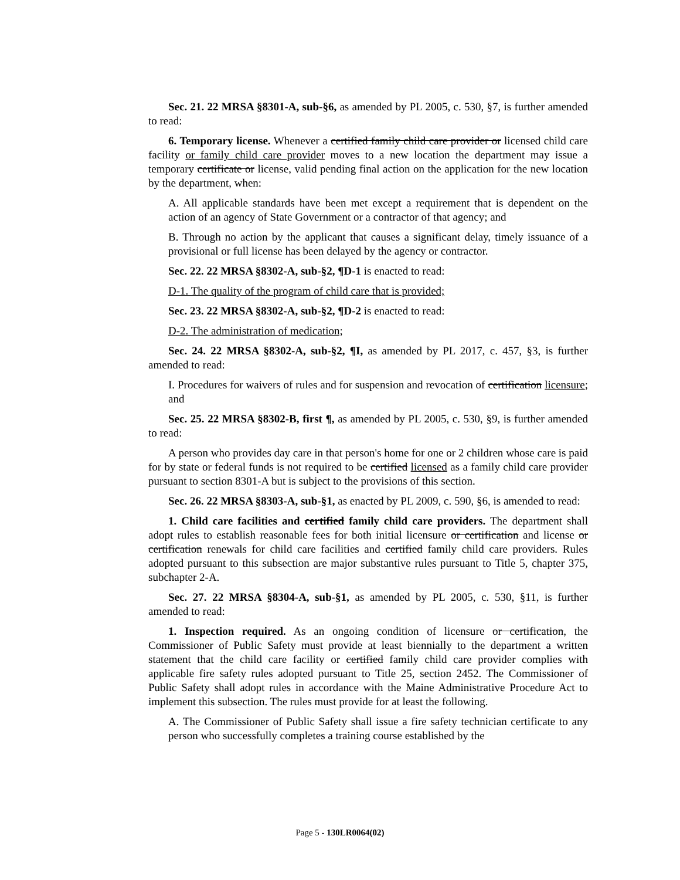Sec. 21. 22 MRSA §8301-A, sub-§6, as amended by PL 2005, c. 530, §7, is further amended to read:
6. Temporary license. Whenever a certified family child care provider or licensed child care facility or family child care provider moves to a new location the department may issue a temporary certificate or license, valid pending final action on the application for the new location by the department, when:
A. All applicable standards have been met except a requirement that is dependent on the action of an agency of State Government or a contractor of that agency; and
B. Through no action by the applicant that causes a significant delay, timely issuance of a provisional or full license has been delayed by the agency or contractor.
Sec. 22. 22 MRSA §8302-A, sub-§2, ¶D-1 is enacted to read:
D-1. The quality of the program of child care that is provided;
Sec. 23. 22 MRSA §8302-A, sub-§2, ¶D-2 is enacted to read:
D-2. The administration of medication;
Sec. 24. 22 MRSA §8302-A, sub-§2, ¶I, as amended by PL 2017, c. 457, §3, is further amended to read:
I. Procedures for waivers of rules and for suspension and revocation of certification licensure; and
Sec. 25. 22 MRSA §8302-B, first ¶, as amended by PL 2005, c. 530, §9, is further amended to read:
A person who provides day care in that person's home for one or 2 children whose care is paid for by state or federal funds is not required to be certified licensed as a family child care provider pursuant to section 8301-A but is subject to the provisions of this section.
Sec. 26. 22 MRSA §8303-A, sub-§1, as enacted by PL 2009, c. 590, §6, is amended to read:
1. Child care facilities and certified family child care providers. The department shall adopt rules to establish reasonable fees for both initial licensure or certification and license or certification renewals for child care facilities and certified family child care providers. Rules adopted pursuant to this subsection are major substantive rules pursuant to Title 5, chapter 375, subchapter 2-A.
Sec. 27. 22 MRSA §8304-A, sub-§1, as amended by PL 2005, c. 530, §11, is further amended to read:
1. Inspection required. As an ongoing condition of licensure or certification, the Commissioner of Public Safety must provide at least biennially to the department a written statement that the child care facility or certified family child care provider complies with applicable fire safety rules adopted pursuant to Title 25, section 2452. The Commissioner of Public Safety shall adopt rules in accordance with the Maine Administrative Procedure Act to implement this subsection. The rules must provide for at least the following.
A. The Commissioner of Public Safety shall issue a fire safety technician certificate to any person who successfully completes a training course established by the
Page 5 - 130LR0064(02)